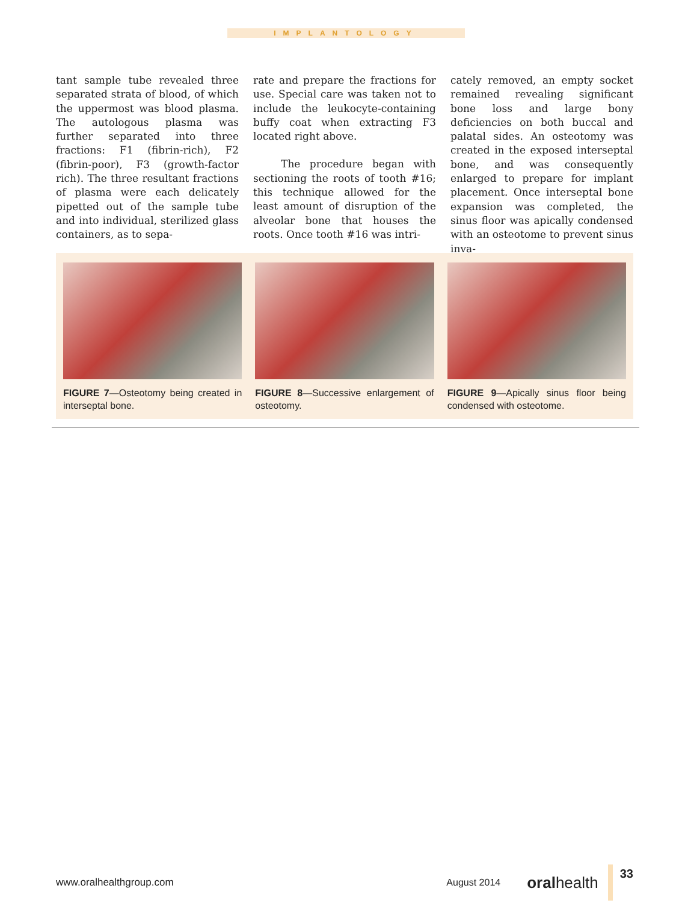IMPLANTOLOGY
tant sample tube revealed three separated strata of blood, of which the uppermost was blood plasma. The autologous plasma was further separated into three fractions: F1 (fibrin-rich), F2 (fibrin-poor), F3 (growth-factor rich). The three resultant fractions of plasma were each delicately pipetted out of the sample tube and into individual, sterilized glass containers, as to sepa-
rate and prepare the fractions for use. Special care was taken not to include the leukocyte-containing buffy coat when extracting F3 located right above.
The procedure began with sectioning the roots of tooth #16; this technique allowed for the least amount of disruption of the alveolar bone that houses the roots. Once tooth #16 was intri-
cately removed, an empty socket remained revealing significant bone loss and large bony deficiencies on both buccal and palatal sides. An osteotomy was created in the exposed interseptal bone, and was consequently enlarged to prepare for implant placement. Once interseptal bone expansion was completed, the sinus floor was apically condensed with an osteotome to prevent sinus inva-
FIGURE 7—Osteotomy being created in interseptal bone.
FIGURE 8—Successive enlargement of osteotomy.
FIGURE 9—Apically sinus floor being condensed with osteotome.
www.oralhealthgroup.com August 2014 oralhealth 33